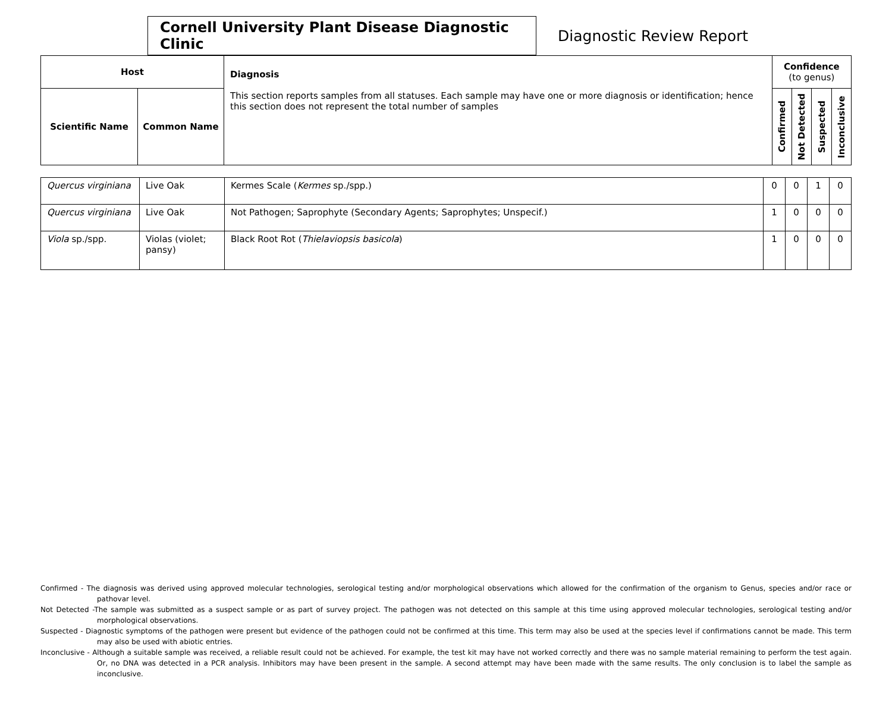Cornell University Plant Disease Diagnostic Clinic
Diagnostic Review Report
| Host | | Diagnosis This section reports samples from all statuses. Each sample may have one or more diagnosis or identification; hence this section does not represent the total number of samples | Confidence (to genus) | | | |
| --- | --- | --- | --- | --- | --- | --- |
| Scientific Name | Common Name | | Confirmed | Not Detected | Suspected | Inconclusive |
| Quercus virginiana | Live Oak | Kermes Scale ( Kermes sp./spp.) | 0 | 0 | 1 | 0 |
| Quercus virginiana | Live Oak | Not Pathogen; Saprophyte (Secondary Agents; Saprophytes; Unspecif.) | 1 | 0 | 0 | 0 |
| Viola sp./spp. | Violas (violet; pansy) | Black Root Rot ( Thielaviopsis basicola ) | 1 | 0 | 0 | 0 |
Confirmed - The diagnosis was derived using approved molecular technologies, serological testing and/or morphological observations which allowed for the confirmation of the organism to Genus, species and/or race or pathovar level.
Not Detected -The sample was submitted as a suspect sample or as part of survey project. The pathogen was not detected on this sample at this time using approved molecular technologies, serological testing and/or morphological observations.
Suspected - Diagnostic symptoms of the pathogen were present but evidence of the pathogen could not be confirmed at this time. This term may also be used at the species level if confirmations cannot be made. This term may also be used with abiotic entries.
Inconclusive - Although a suitable sample was received, a reliable result could not be achieved. For example, the test kit may have not worked correctly and there was no sample material remaining to perform the test again. Or, no DNA was detected in a PCR analysis. Inhibitors may have been present in the sample. A second attempt may have been made with the same results. The only conclusion is to label the sample as inconclusive.